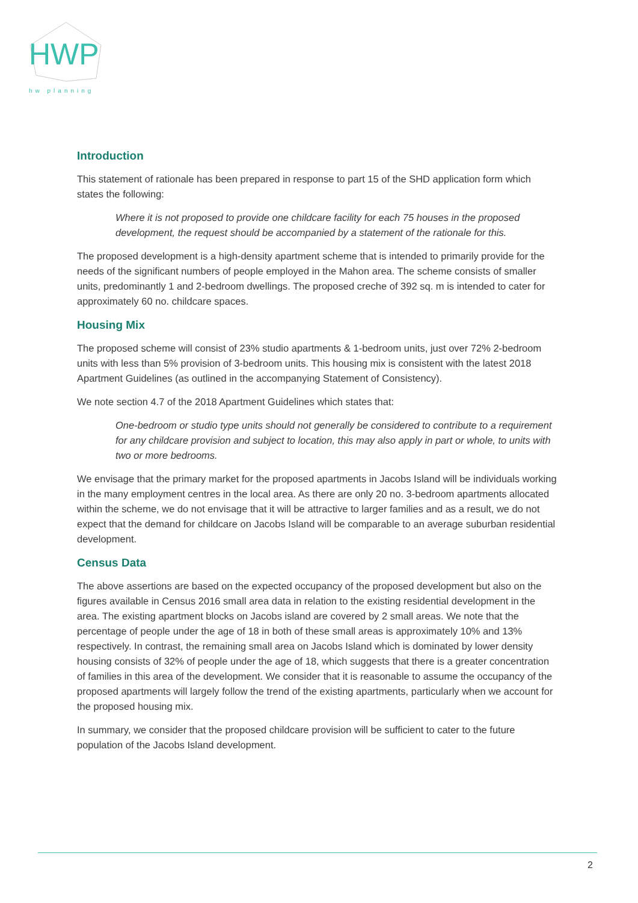HWP
hw planning
Introduction
This statement of rationale has been prepared in response to part 15 of the SHD application form which states the following:
Where it is not proposed to provide one childcare facility for each 75 houses in the proposed development, the request should be accompanied by a statement of the rationale for this.
The proposed development is a high-density apartment scheme that is intended to primarily provide for the needs of the significant numbers of people employed in the Mahon area. The scheme consists of smaller units, predominantly 1 and 2-bedroom dwellings. The proposed creche of 392 sq. m is intended to cater for approximately 60 no. childcare spaces.
Housing Mix
The proposed scheme will consist of 23% studio apartments & 1-bedroom units, just over 72% 2-bedroom units with less than 5% provision of 3-bedroom units. This housing mix is consistent with the latest 2018 Apartment Guidelines (as outlined in the accompanying Statement of Consistency).
We note section 4.7 of the 2018 Apartment Guidelines which states that:
One-bedroom or studio type units should not generally be considered to contribute to a requirement for any childcare provision and subject to location, this may also apply in part or whole, to units with two or more bedrooms.
We envisage that the primary market for the proposed apartments in Jacobs Island will be individuals working in the many employment centres in the local area. As there are only 20 no. 3-bedroom apartments allocated within the scheme, we do not envisage that it will be attractive to larger families and as a result, we do not expect that the demand for childcare on Jacobs Island will be comparable to an average suburban residential development.
Census Data
The above assertions are based on the expected occupancy of the proposed development but also on the figures available in Census 2016 small area data in relation to the existing residential development in the area. The existing apartment blocks on Jacobs island are covered by 2 small areas. We note that the percentage of people under the age of 18 in both of these small areas is approximately 10% and 13% respectively. In contrast, the remaining small area on Jacobs Island which is dominated by lower density housing consists of 32% of people under the age of 18, which suggests that there is a greater concentration of families in this area of the development. We consider that it is reasonable to assume the occupancy of the proposed apartments will largely follow the trend of the existing apartments, particularly when we account for the proposed housing mix.
In summary, we consider that the proposed childcare provision will be sufficient to cater to the future population of the Jacobs Island development.
2